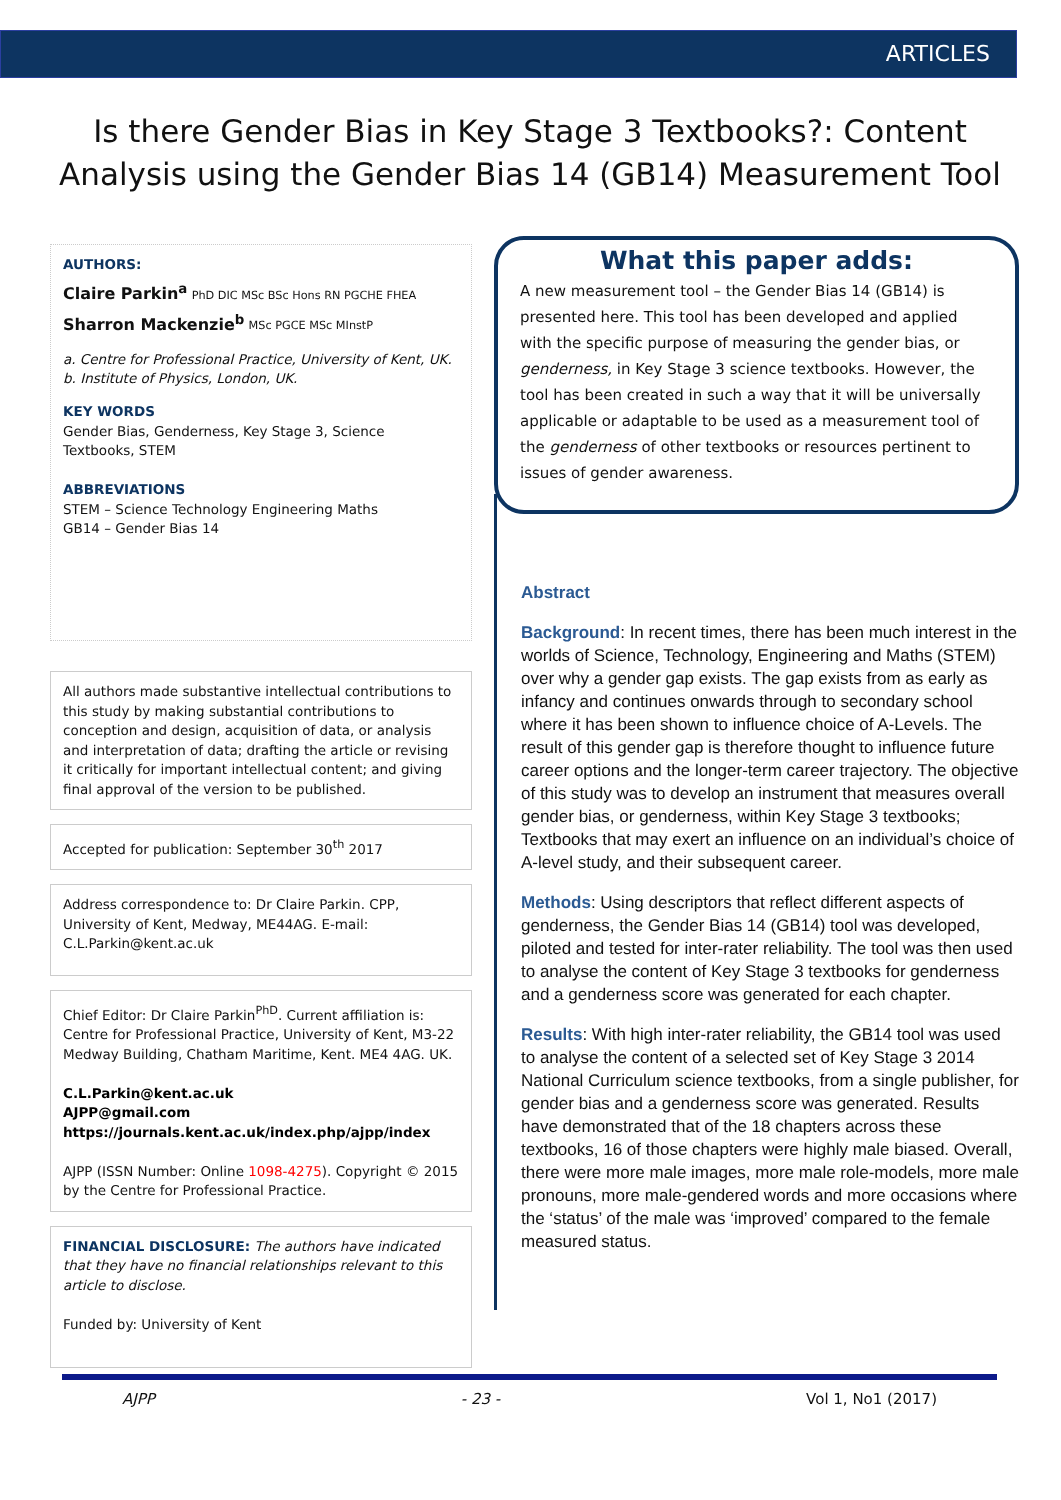ARTICLES
Is there Gender Bias in Key Stage 3 Textbooks?: Content Analysis using the Gender Bias 14 (GB14) Measurement Tool
AUTHORS:
Claire Parkin<sup>a</sup> PhD DIC MSc BSc Hons RN PGCHE FHEA
Sharron Mackenzie<sup>b</sup> MSc PGCE MSc MInstP
a. Centre for Professional Practice, University of Kent, UK.
b. Institute of Physics, London, UK.
KEY WORDS
Gender Bias, Genderness, Key Stage 3, Science Textbooks, STEM
ABBREVIATIONS
STEM – Science Technology Engineering Maths
GB14 – Gender Bias 14
All authors made substantive intellectual contributions to this study by making substantial contributions to conception and design, acquisition of data, or analysis and interpretation of data; drafting the article or revising it critically for important intellectual content; and giving final approval of the version to be published.
Accepted for publication: September 30<sup>th</sup> 2017
Address correspondence to: Dr Claire Parkin. CPP, University of Kent, Medway, ME44AG. E-mail: C.L.Parkin@kent.ac.uk
Chief Editor: Dr Claire Parkin<sup>PhD</sup>. Current affiliation is: Centre for Professional Practice, University of Kent, M3-22 Medway Building, Chatham Maritime, Kent. ME4 4AG. UK.
C.L.Parkin@kent.ac.uk
AJPP@gmail.com
https://journals.kent.ac.uk/index.php/ajpp/index
AJPP (ISSN Number: Online 1098-4275). Copyright © 2015 by the Centre for Professional Practice.
FINANCIAL DISCLOSURE: The authors have indicated that they have no financial relationships relevant to this article to disclose.
Funded by: University of Kent
What this paper adds:
A new measurement tool – the Gender Bias 14 (GB14) is presented here. This tool has been developed and applied with the specific purpose of measuring the gender bias, or genderness, in Key Stage 3 science textbooks. However, the tool has been created in such a way that it will be universally applicable or adaptable to be used as a measurement tool of the genderness of other textbooks or resources pertinent to issues of gender awareness.
Abstract
Background: In recent times, there has been much interest in the worlds of Science, Technology, Engineering and Maths (STEM) over why a gender gap exists. The gap exists from as early as infancy and continues onwards through to secondary school where it has been shown to influence choice of A-Levels. The result of this gender gap is therefore thought to influence future career options and the longer-term career trajectory. The objective of this study was to develop an instrument that measures overall gender bias, or genderness, within Key Stage 3 textbooks; Textbooks that may exert an influence on an individual’s choice of A-level study, and their subsequent career.
Methods: Using descriptors that reflect different aspects of genderness, the Gender Bias 14 (GB14) tool was developed, piloted and tested for inter-rater reliability. The tool was then used to analyse the content of Key Stage 3 textbooks for genderness and a genderness score was generated for each chapter.
Results: With high inter-rater reliability, the GB14 tool was used to analyse the content of a selected set of Key Stage 3 2014 National Curriculum science textbooks, from a single publisher, for gender bias and a genderness score was generated. Results have demonstrated that of the 18 chapters across these textbooks, 16 of those chapters were highly male biased. Overall, there were more male images, more male role-models, more male pronouns, more male-gendered words and more occasions where the ‘status’ of the male was ‘improved’ compared to the female measured status.
AJPP - 23 - Vol 1, No1 (2017)